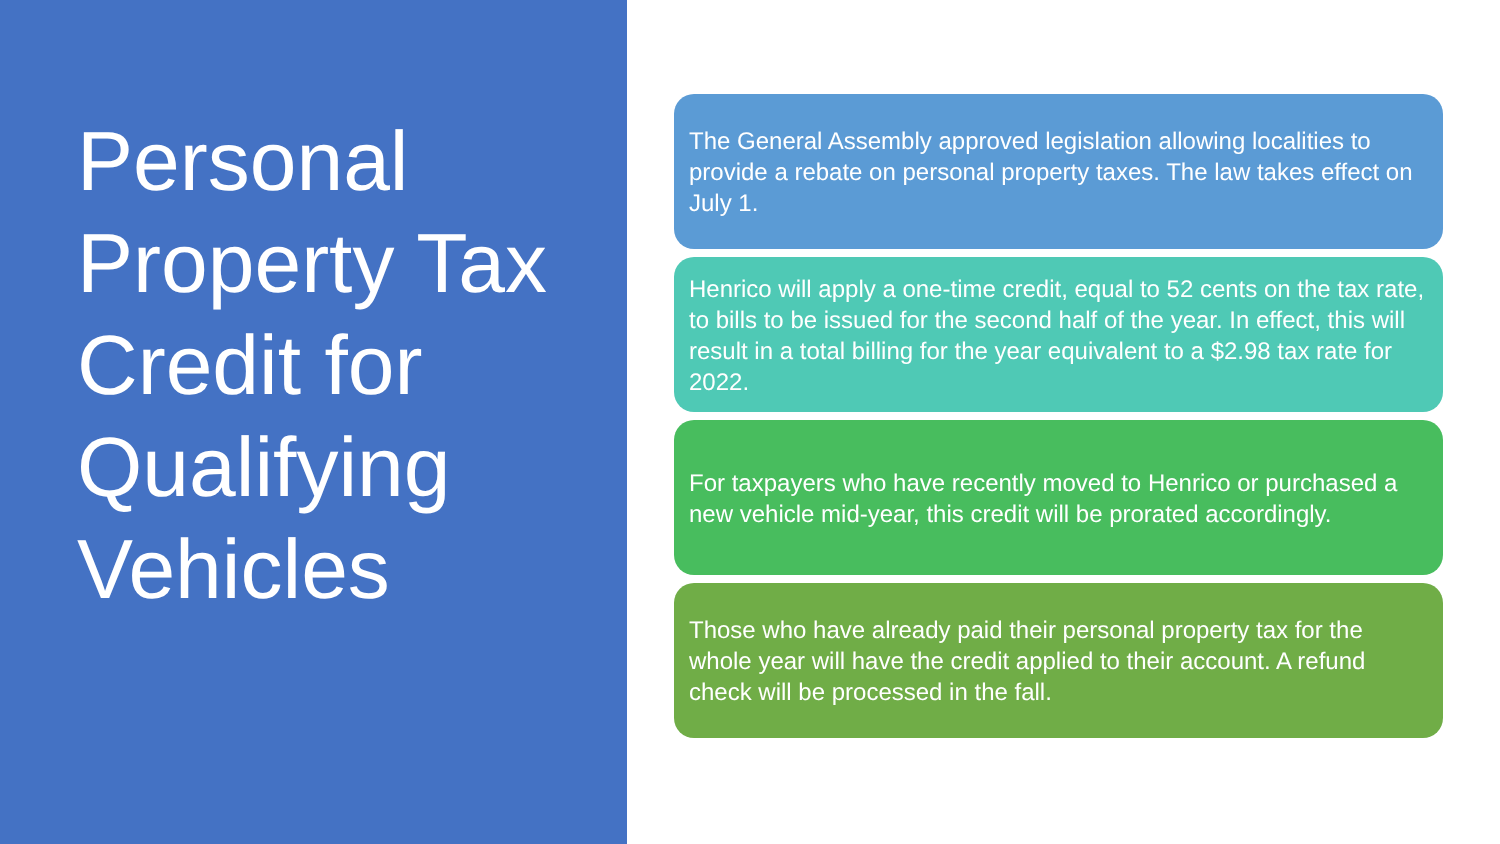Personal Property Tax Credit for Qualifying Vehicles
The General Assembly approved legislation allowing localities to provide a rebate on personal property taxes. The law takes effect on July 1.
Henrico will apply a one-time credit, equal to 52 cents on the tax rate, to bills to be issued for the second half of the year. In effect, this will result in a total billing for the year equivalent to a $2.98 tax rate for 2022.
For taxpayers who have recently moved to Henrico or purchased a new vehicle mid-year, this credit will be prorated accordingly.
Those who have already paid their personal property tax for the whole year will have the credit applied to their account. A refund check will be processed in the fall.